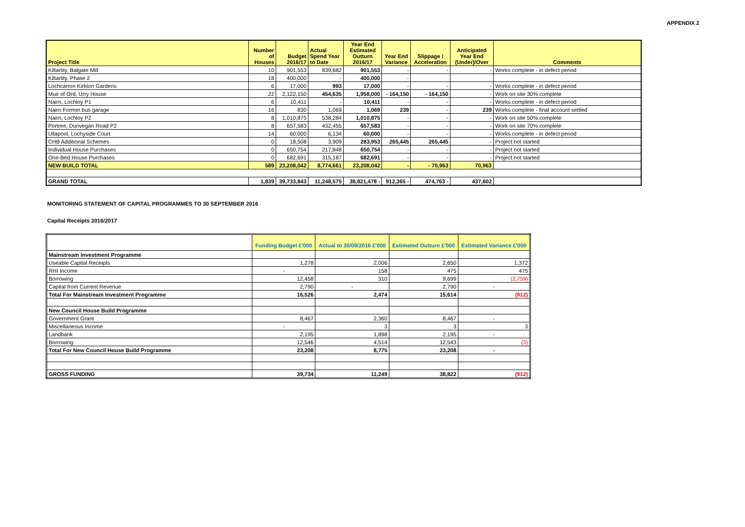APPENDIX 2
| Project Title | Number of Houses | Budget 2016/17 | Actual Spend Year to Date | Year End Estimated Outturn 2016/17 | Year End Variance | Slippage / Acceleration | Anticipated Year End (Under)/Over | Comments |
| --- | --- | --- | --- | --- | --- | --- | --- | --- |
| Kiltarlity, Balgate Mill | 10 | 901,553 | 839,682 | 901,553 | - | - | - | Works complete - in defect period |
| Kiltarlity, Phase 2 | 18 | 400,000 | - | 400,000 | - | | | |
| Lochcarron Kirkton Gardens | 6 | 17,000 | 993 | 17,000 | - | - | - | Works complete - in defect period |
| Muir of Ord, Urry House | 22 | 2,122,150 | 454,635 | 1,958,000 | - 164,150 | - 164,150 | - | Work on site 30% complete |
| Nairn, Lochloy P1 | 6 | 10,411 | - | 10,411 | - | - | - | Works complete - in defect period |
| Nairn Former bus garage | 16 | 830 | 1,069 | 1,069 | 239 | - | 239 | Works complete - final account settled |
| Nairn, Lochloy P2 | 8 | 1,010,875 | 538,284 | 1,010,875 | - | - | - | Work on site 50% complete |
| Portree, Dunvegan Road P2 | 8 | 657,583 | 432,455 | 657,583 | - | - | - | Work on site 70% complete |
| Ullapool, Lochyside Court | 14 | 60,000 | 6,134 | 60,000 | - | - | - | Works complete - in defect period |
| CHB Additional Schemes | 0 | 18,508 | 3,909 | 283,953 | 265,445 | 265,445 | - | Project not started |
| Individual House Purchases | 0 | 650,754 | 217,848 | 650,754 | - | - | - | Project not started |
| One-Bed House Purchases | 0 | 682,691 | 315,187 | 682,691 | - | - | - | Project not started |
| NEW BUILD TOTAL | 589 | 23,208,042 | 8,774,661 | 23,208,042 | - | - 70,963 | 70,963 | |
| GRAND TOTAL | 1,839 | 39,733,843 | 11,248,575 | 38,821,478 - | 912,365 - | 474,763 - | 437,602 | |
MONITORING STATEMENT OF CAPITAL PROGRAMMES TO 30 SEPTEMBER 2016
Capital Receipts 2016/2017
| | Funding Budget £'000 | Actual to 30/09/2016 £'000 | Estimated Outturn £'000 | Estimated Variance £'000 |
| --- | --- | --- | --- | --- |
| Mainstream Investment Programme | | | | |
| Useable Capital Receipts | 1,278 | 2,006 | 2,650 | 1,372 |
| RHI Income | - | 158 | 475 | 475 |
| Borrowing | 12,458 | 310 | 9,699 | (2,759) |
| Capital from Current Revenue | 2,790 | - | 2,790 | - |
| Total For Mainstream Investment Programme | 16,526 | 2,474 | 15,614 | (912) |
| New Council House Build Programme | | | | |
| Government Grant | 8,467 | 2,360 | 8,467 | - |
| Miscellaneous Income | - | 3 | 3 | 3 |
| Landbank | 2,195 | 1,898 | 2,195 | - |
| Borrowing | 12,546 | 4,514 | 12,543 | (3) |
| Total For New Council House Build Programme | 23,208 | 8,775 | 23,208 | - |
| GROSS FUNDING | 39,734 | 11,249 | 38,822 | (912) |